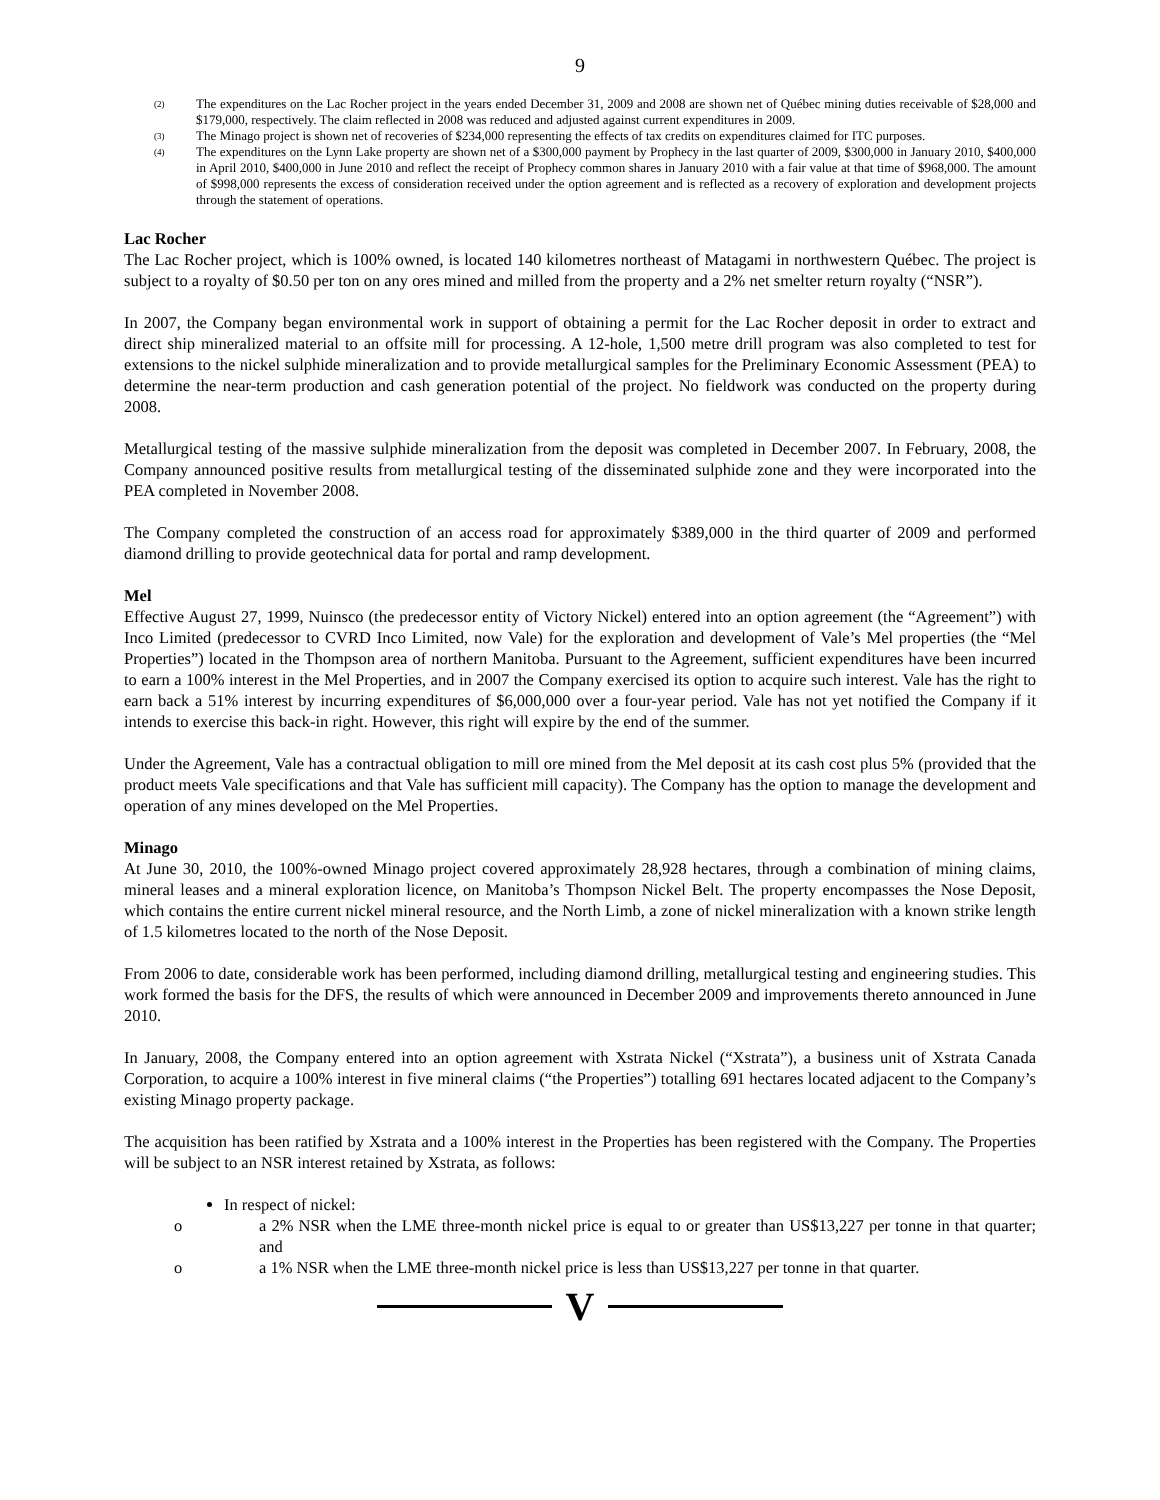9
<sup>(2)</sup>
The expenditures on the Lac Rocher project in the years ended December 31, 2009 and 2008 are shown net of Québec mining duties receivable of $28,000 and $179,000, respectively. The claim reflected in 2008 was reduced and adjusted against current expenditures in 2009.
<sup>(3)</sup>
The Minago project is shown net of recoveries of $234,000 representing the effects of tax credits on expenditures claimed for ITC purposes.
<sup>(4)</sup>
The expenditures on the Lynn Lake property are shown net of a $300,000 payment by Prophecy in the last quarter of 2009, $300,000 in January 2010, $400,000 in April 2010, $400,000 in June 2010 and reflect the receipt of Prophecy common shares in January 2010 with a fair value at that time of $968,000. The amount of $998,000 represents the excess of consideration received under the option agreement and is reflected as a recovery of exploration and development projects through the statement of operations.
Lac Rocher
The Lac Rocher project, which is 100% owned, is located 140 kilometres northeast of Matagami in northwestern Québec. The project is subject to a royalty of $0.50 per ton on any ores mined and milled from the property and a 2% net smelter return royalty (“NSR”).
In 2007, the Company began environmental work in support of obtaining a permit for the Lac Rocher deposit in order to extract and direct ship mineralized material to an offsite mill for processing. A 12-hole, 1,500 metre drill program was also completed to test for extensions to the nickel sulphide mineralization and to provide metallurgical samples for the Preliminary Economic Assessment (PEA) to determine the near-term production and cash generation potential of the project. No fieldwork was conducted on the property during 2008.
Metallurgical testing of the massive sulphide mineralization from the deposit was completed in December 2007. In February, 2008, the Company announced positive results from metallurgical testing of the disseminated sulphide zone and they were incorporated into the PEA completed in November 2008.
The Company completed the construction of an access road for approximately $389,000 in the third quarter of 2009 and performed diamond drilling to provide geotechnical data for portal and ramp development.
Mel
Effective August 27, 1999, Nuinsco (the predecessor entity of Victory Nickel) entered into an option agreement (the “Agreement”) with Inco Limited (predecessor to CVRD Inco Limited, now Vale) for the exploration and development of Vale’s Mel properties (the “Mel Properties”) located in the Thompson area of northern Manitoba. Pursuant to the Agreement, sufficient expenditures have been incurred to earn a 100% interest in the Mel Properties, and in 2007 the Company exercised its option to acquire such interest. Vale has the right to earn back a 51% interest by incurring expenditures of $6,000,000 over a four-year period. Vale has not yet notified the Company if it intends to exercise this back-in right. However, this right will expire by the end of the summer.
Under the Agreement, Vale has a contractual obligation to mill ore mined from the Mel deposit at its cash cost plus 5% (provided that the product meets Vale specifications and that Vale has sufficient mill capacity). The Company has the option to manage the development and operation of any mines developed on the Mel Properties.
Minago
At June 30, 2010, the 100%-owned Minago project covered approximately 28,928 hectares, through a combination of mining claims, mineral leases and a mineral exploration licence, on Manitoba’s Thompson Nickel Belt. The property encompasses the Nose Deposit, which contains the entire current nickel mineral resource, and the North Limb, a zone of nickel mineralization with a known strike length of 1.5 kilometres located to the north of the Nose Deposit.
From 2006 to date, considerable work has been performed, including diamond drilling, metallurgical testing and engineering studies. This work formed the basis for the DFS, the results of which were announced in December 2009 and improvements thereto announced in June 2010.
In January, 2008, the Company entered into an option agreement with Xstrata Nickel (“Xstrata”), a business unit of Xstrata Canada Corporation, to acquire a 100% interest in five mineral claims (“the Properties”) totalling 691 hectares located adjacent to the Company’s existing Minago property package.
The acquisition has been ratified by Xstrata and a 100% interest in the Properties has been registered with the Company. The Properties will be subject to an NSR interest retained by Xstrata, as follows:
In respect of nickel:
o a 2% NSR when the LME three-month nickel price is equal to or greater than US$13,227 per tonne in that quarter; and
o a 1% NSR when the LME three-month nickel price is less than US$13,227 per tonne in that quarter.
V